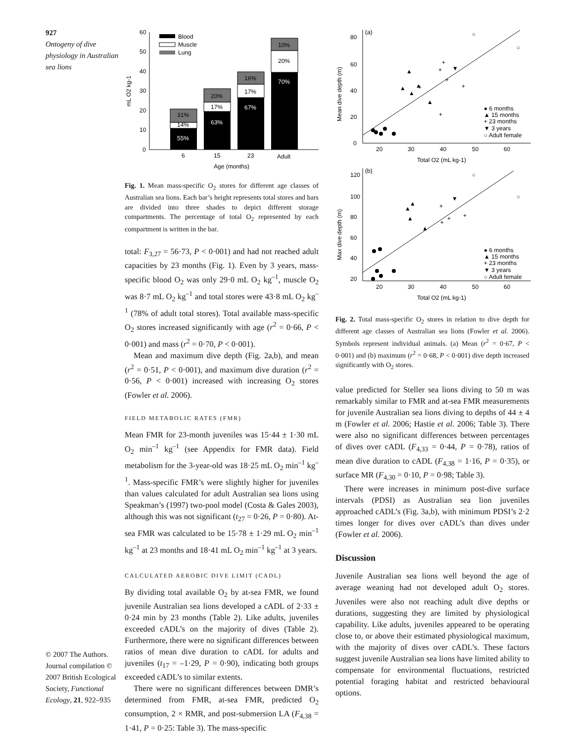927
Ontogeny of dive physiology in Australian sea lions
© 2007 The Authors. Journal compilation © 2007 British Ecological Society, Functional Ecology, 21, 922–935
0
10
20
30
40
50
60
mL O2 kg-1
55%
14%
31%
63%
17%
20%
67%
17%
16%
70%
20%
10%
6
15
23
Adult
Age (months)
Blood
Muscle
Lung
Fig. 1. Mean mass-specific O<sub>2</sub> stores for different age classes of Australian sea lions. Each bar’s height represents total stores and bars are divided into three shades to depict different storage compartments. The percentage of total O<sub>2</sub> represented by each compartment is written in the bar.
total: F<sub>3,27</sub> = 56·73, P < 0·001) and had not reached adult capacities by 23 months (Fig. 1). Even by 3 years, mass-specific blood O<sub>2</sub> was only 29·0 mL O<sub>2</sub> kg<sup>–1</sup>, muscle O<sub>2</sub> was 8·7 mL O<sub>2</sub> kg<sup>–1</sup> and total stores were 43·8 mL O<sub>2</sub> kg<sup>–1</sup> (78% of adult total stores). Total available mass-specific O<sub>2</sub> stores increased significantly with age (r<sup>2</sup> = 0·66, P < 0·001) and mass (r<sup>2</sup> = 0·70, P < 0·001).
Mean and maximum dive depth (Fig. 2a,b), and mean (r<sup>2</sup> = 0·51, P < 0·001), and maximum dive duration (r<sup>2</sup> = 0·56, P < 0·001) increased with increasing O<sub>2</sub> stores (Fowler et al. 2006).
FIELD METABOLIC RATES (FMR)
Mean FMR for 23-month juveniles was 15·44 ± 1·30 mL O<sub>2</sub> min<sup>–1</sup> kg<sup>–1</sup> (see Appendix for FMR data). Field metabolism for the 3-year-old was 18·25 mL O<sub>2</sub> min<sup>–1</sup> kg<sup>–1</sup>. Mass-specific FMR’s were slightly higher for juveniles than values calculated for adult Australian sea lions using Speakman’s (1997) two-pool model (Costa & Gales 2003), although this was not significant (t<sub>27</sub> = 0·26, P = 0·80). At-sea FMR was calculated to be 15·78 ± 1·29 mL O<sub>2</sub> min<sup>–1</sup> kg<sup>–1</sup> at 23 months and 18·41 mL O<sub>2</sub> min<sup>–1</sup> kg<sup>–1</sup> at 3 years.
CALCULATED AEROBIC DIVE LIMIT (CADL)
By dividing total available O<sub>2</sub> by at-sea FMR, we found juvenile Australian sea lions developed a cADL of 2·33 ± 0·24 min by 23 months (Table 2). Like adults, juveniles exceeded cADL’s on the majority of dives (Table 2). Furthermore, there were no significant differences between ratios of mean dive duration to cADL for adults and juveniles (t<sub>17</sub> = –1·29, P = 0·90), indicating both groups exceeded cADL’s to similar extents.
There were no significant differences between DMR’s determined from FMR, at-sea FMR, predicted O<sub>2</sub> consumption, 2 × RMR, and post-submersion LA (F<sub>4,38</sub> = 1·41, P = 0·25: Table 3). The mass-specific
(a)
0
20
40
60
80
Mean dive depth (m)
20
30
40
50
60
Total O2 (mL kg-1)
● 6 months
▲ 15 months
+ 23 months
▼ 3 years
○ Adult female
▲
▲
▲
▲
▲
+
+
+
+
+
+
▼
○
○
(b)
120
100
80
60
40
20
Max dive depth (m)
20
30
40
50
60
Total O2 (mL kg-1)
● 6 months
▲ 15 months
+ 23 months
▼ 3 years
○ Adult female
▲
▲
▲
▲
+
+
+
+
▼
○
○
Fig. 2. Total mass-specific O<sub>2</sub> stores in relation to dive depth for different age classes of Australian sea lions (Fowler et al. 2006). Symbols represent individual animals. (a) Mean (r<sup>2</sup> = 0·67, P < 0·001) and (b) maximum (r<sup>2</sup> = 0·68, P < 0·001) dive depth increased significantly with O<sub>2</sub> stores.
value predicted for Steller sea lions diving to 50 m was remarkably similar to FMR and at-sea FMR measurements for juvenile Australian sea lions diving to depths of 44 ± 4 m (Fowler et al. 2006; Hastie et al. 2006; Table 3). There were also no significant differences between percentages of dives over cADL (F<sub>4,33</sub> = 0·44, P = 0·78), ratios of mean dive duration to cADL (F<sub>4,38</sub> = 1·16, P = 0·35), or surface MR (F<sub>4,30</sub> = 0·10, P = 0·98; Table 3).
There were increases in minimum post-dive surface intervals (PDSI) as Australian sea lion juveniles approached cADL’s (Fig. 3a,b), with minimum PDSI’s 2·2 times longer for dives over cADL’s than dives under (Fowler et al. 2006).
Discussion
Juvenile Australian sea lions well beyond the age of average weaning had not developed adult O<sub>2</sub> stores. Juveniles were also not reaching adult dive depths or durations, suggesting they are limited by physiological capability. Like adults, juveniles appeared to be operating close to, or above their estimated physiological maximum, with the majority of dives over cADL’s. These factors suggest juvenile Australian sea lions have limited ability to compensate for environmental fluctuations, restricted potential foraging habitat and restricted behavioural options.